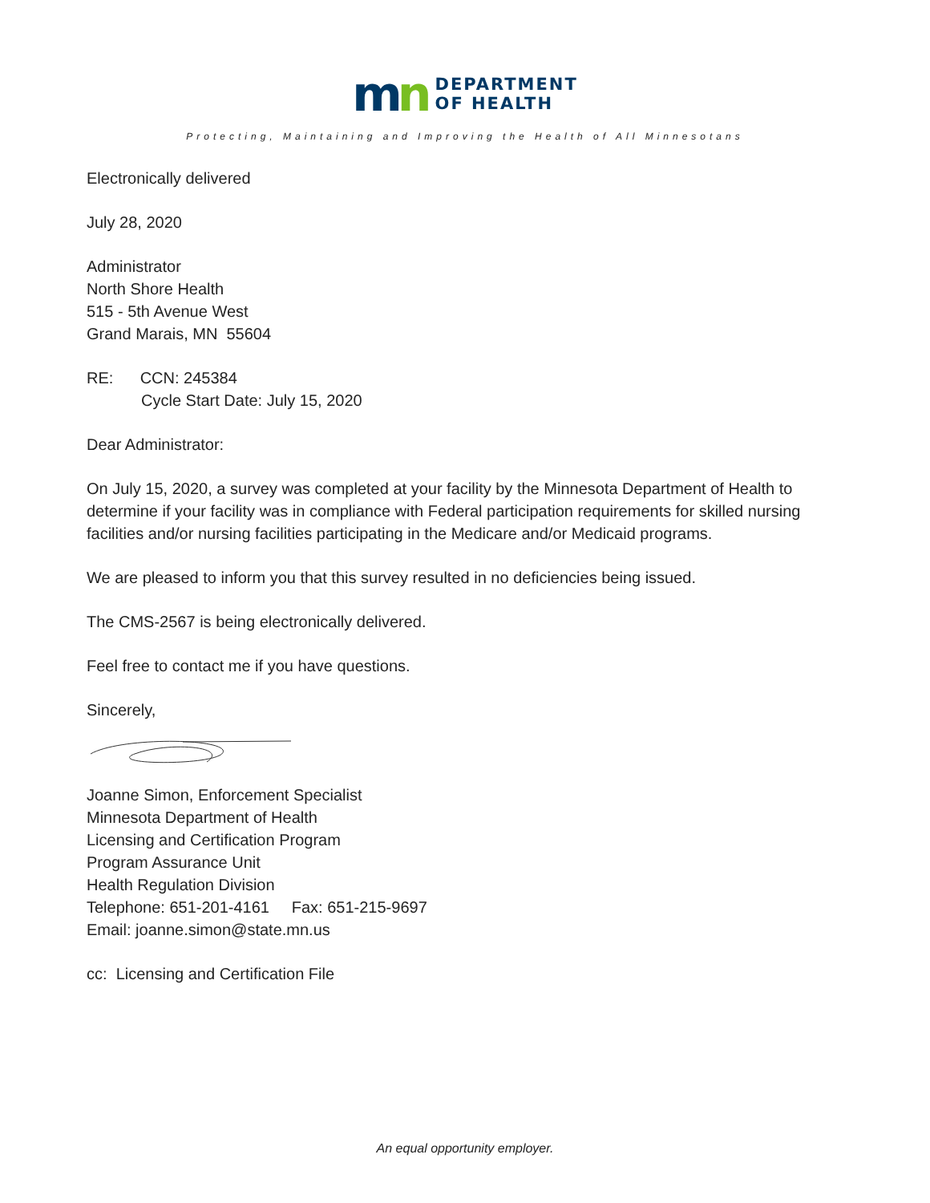mn
DEPARTMENT
OF HEALTH
Protecting, Maintaining and Improving the Health of All Minnesotans
Electronically delivered
July 28, 2020
Administrator
North Shore Health
515 - 5th Avenue West
Grand Marais, MN 55604
RE: CCN: 245384
Cycle Start Date: July 15, 2020
Dear Administrator:
On July 15, 2020, a survey was completed at your facility by the Minnesota Department of Health to determine if your facility was in compliance with Federal participation requirements for skilled nursing facilities and/or nursing facilities participating in the Medicare and/or Medicaid programs.
We are pleased to inform you that this survey resulted in no deficiencies being issued.
The CMS-2567 is being electronically delivered.
Feel free to contact me if you have questions.
Sincerely,
Joanne Simon, Enforcement Specialist
Minnesota Department of Health
Licensing and Certification Program
Program Assurance Unit
Health Regulation Division
Telephone: 651-201-4161 Fax: 651-215-9697
Email: joanne.simon@state.mn.us
cc: Licensing and Certification File
An equal opportunity employer.